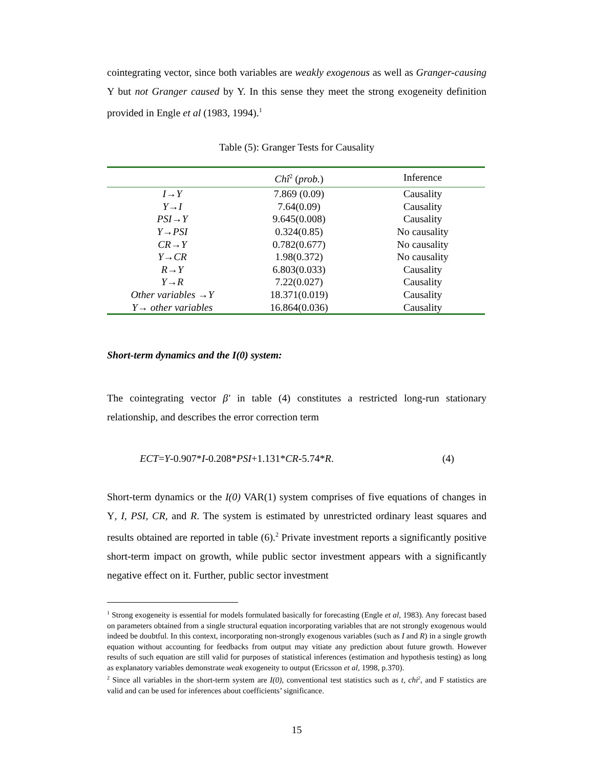cointegrating vector, since both variables are weakly exogenous as well as Granger-causing Y but not Granger caused by Y. In this sense they meet the strong exogeneity definition provided in Engle et al (1983, 1994).<sup>1</sup>
Table (5): Granger Tests for Causality
| | Chî<sup>2</sup> ( prob. ) | Inference |
| I→Y | 7.869 (0.09) | Causality |
| Y→I | 7.64(0.09) | Causality |
| PSI→Y | 9.645(0.008) | Causality |
| Y→PSI | 0.324(0.85) | No causality |
| CR→Y | 0.782(0.677) | No causality |
| Y→CR | 1.98(0.372) | No causality |
| R→Y | 6.803(0.033) | Causality |
| Y→R | 7.22(0.027) | Causality |
| Other variables →Y | 18.371(0.019) | Causality |
| Y→ other variables | 16.864(0.036) | Causality |
Short-term dynamics and the I(0) system:
The cointegrating vector β′ in table (4) constitutes a restricted long-run stationary relationship, and describes the error correction term
ECT=Y-0.907*I-0.208*PSI+1.131*CR-5.74*R. (4)
Short-term dynamics or the I(0) VAR(1) system comprises of five equations of changes in Y, I, PSI, CR, and R. The system is estimated by unrestricted ordinary least squares and results obtained are reported in table (6).<sup>2</sup> Private investment reports a significantly positive short-term impact on growth, while public sector investment appears with a significantly negative effect on it. Further, public sector investment
<sup>1</sup> Strong exogeneity is essential for models formulated basically for forecasting (Engle et al, 1983). Any forecast based on parameters obtained from a single structural equation incorporating variables that are not strongly exogenous would indeed be doubtful. In this context, incorporating non-strongly exogenous variables (such as I and R) in a single growth equation without accounting for feedbacks from output may vitiate any prediction about future growth. However results of such equation are still valid for purposes of statistical inferences (estimation and hypothesis testing) as long as explanatory variables demonstrate weak exogeneity to output (Ericsson et al, 1998, p.370).
<sup>2</sup> Since all variables in the short-term system are I(0), conventional test statistics such as t, chi<sup>2</sup>, and F statistics are valid and can be used for inferences about coefficients’ significance.
15